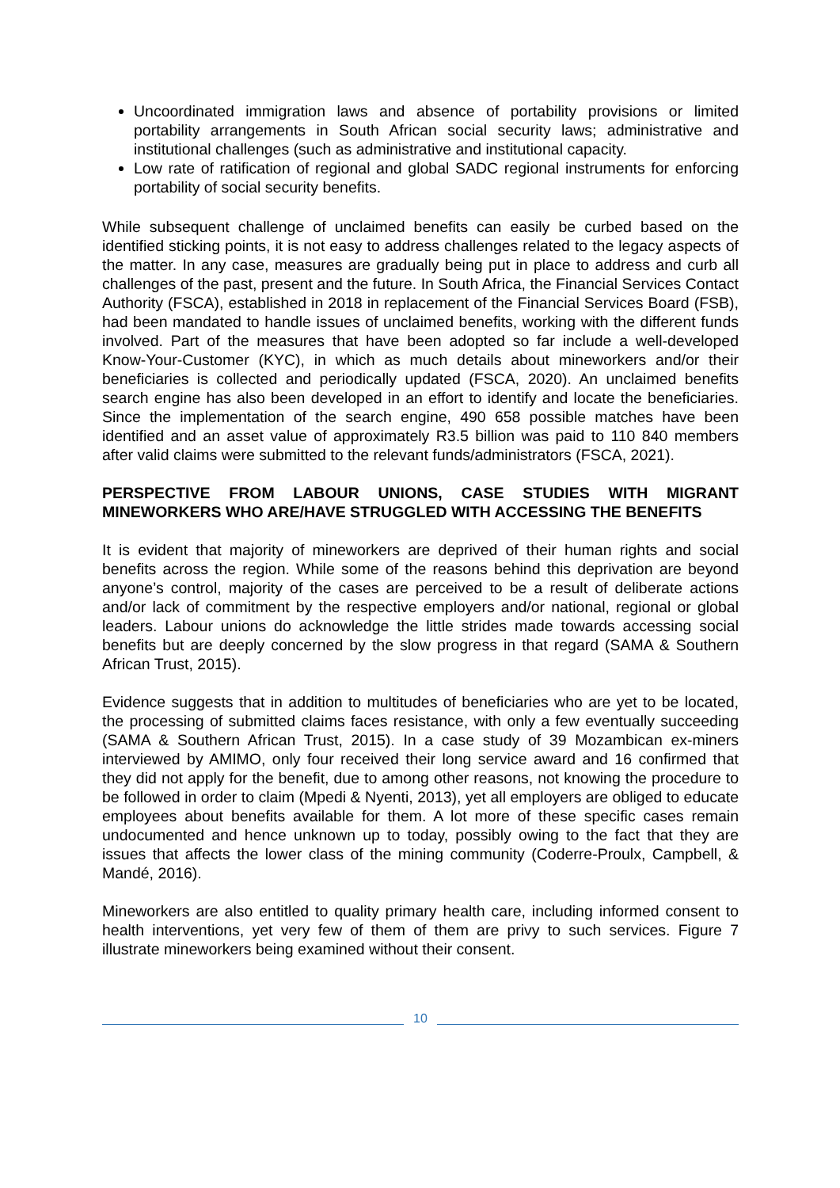Uncoordinated immigration laws and absence of portability provisions or limited portability arrangements in South African social security laws; administrative and institutional challenges (such as administrative and institutional capacity.
Low rate of ratification of regional and global SADC regional instruments for enforcing portability of social security benefits.
While subsequent challenge of unclaimed benefits can easily be curbed based on the identified sticking points, it is not easy to address challenges related to the legacy aspects of the matter. In any case, measures are gradually being put in place to address and curb all challenges of the past, present and the future. In South Africa, the Financial Services Contact Authority (FSCA), established in 2018 in replacement of the Financial Services Board (FSB), had been mandated to handle issues of unclaimed benefits, working with the different funds involved. Part of the measures that have been adopted so far include a well-developed Know-Your-Customer (KYC), in which as much details about mineworkers and/or their beneficiaries is collected and periodically updated (FSCA, 2020). An unclaimed benefits search engine has also been developed in an effort to identify and locate the beneficiaries. Since the implementation of the search engine, 490 658 possible matches have been identified and an asset value of approximately R3.5 billion was paid to 110 840 members after valid claims were submitted to the relevant funds/administrators (FSCA, 2021).
PERSPECTIVE FROM LABOUR UNIONS, CASE STUDIES WITH MIGRANT MINEWORKERS WHO ARE/HAVE STRUGGLED WITH ACCESSING THE BENEFITS
It is evident that majority of mineworkers are deprived of their human rights and social benefits across the region. While some of the reasons behind this deprivation are beyond anyone’s control, majority of the cases are perceived to be a result of deliberate actions and/or lack of commitment by the respective employers and/or national, regional or global leaders. Labour unions do acknowledge the little strides made towards accessing social benefits but are deeply concerned by the slow progress in that regard (SAMA & Southern African Trust, 2015).
Evidence suggests that in addition to multitudes of beneficiaries who are yet to be located, the processing of submitted claims faces resistance, with only a few eventually succeeding (SAMA & Southern African Trust, 2015). In a case study of 39 Mozambican ex-miners interviewed by AMIMO, only four received their long service award and 16 confirmed that they did not apply for the benefit, due to among other reasons, not knowing the procedure to be followed in order to claim (Mpedi & Nyenti, 2013), yet all employers are obliged to educate employees about benefits available for them. A lot more of these specific cases remain undocumented and hence unknown up to today, possibly owing to the fact that they are issues that affects the lower class of the mining community (Coderre-Proulx, Campbell, & Mandé, 2016).
Mineworkers are also entitled to quality primary health care, including informed consent to health interventions, yet very few of them of them are privy to such services. Figure 7 illustrate mineworkers being examined without their consent.
10